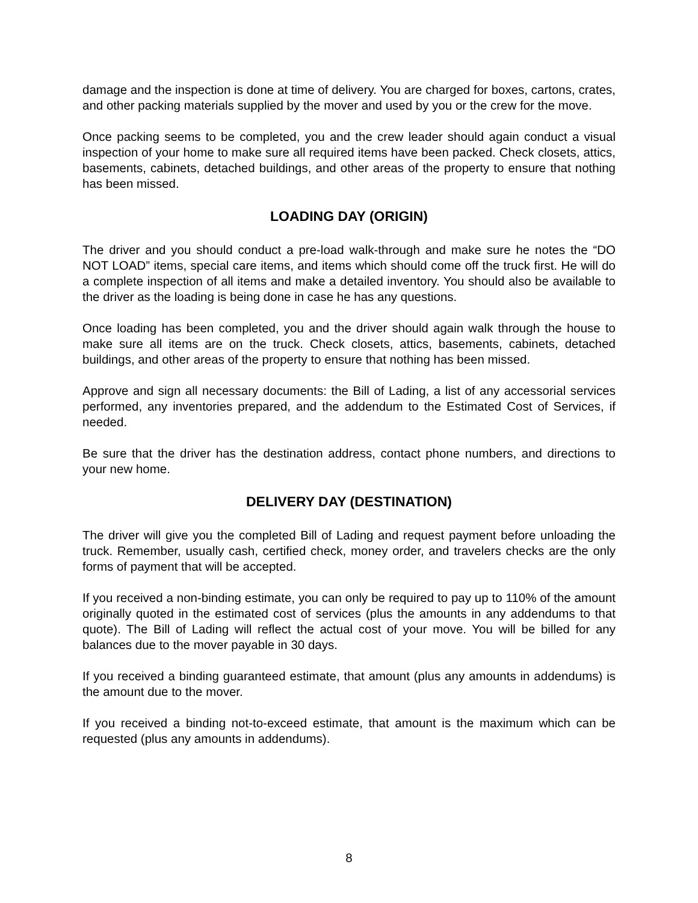damage and the inspection is done at time of delivery. You are charged for boxes, cartons, crates, and other packing materials supplied by the mover and used by you or the crew for the move.
Once packing seems to be completed, you and the crew leader should again conduct a visual inspection of your home to make sure all required items have been packed. Check closets, attics, basements, cabinets, detached buildings, and other areas of the property to ensure that nothing has been missed.
LOADING DAY (ORIGIN)
The driver and you should conduct a pre-load walk-through and make sure he notes the “DO NOT LOAD” items, special care items, and items which should come off the truck first. He will do a complete inspection of all items and make a detailed inventory. You should also be available to the driver as the loading is being done in case he has any questions.
Once loading has been completed, you and the driver should again walk through the house to make sure all items are on the truck. Check closets, attics, basements, cabinets, detached buildings, and other areas of the property to ensure that nothing has been missed.
Approve and sign all necessary documents: the Bill of Lading, a list of any accessorial services performed, any inventories prepared, and the addendum to the Estimated Cost of Services, if needed.
Be sure that the driver has the destination address, contact phone numbers, and directions to your new home.
DELIVERY DAY (DESTINATION)
The driver will give you the completed Bill of Lading and request payment before unloading the truck. Remember, usually cash, certified check, money order, and travelers checks are the only forms of payment that will be accepted.
If you received a non-binding estimate, you can only be required to pay up to 110% of the amount originally quoted in the estimated cost of services (plus the amounts in any addendums to that quote). The Bill of Lading will reflect the actual cost of your move. You will be billed for any balances due to the mover payable in 30 days.
If you received a binding guaranteed estimate, that amount (plus any amounts in addendums) is the amount due to the mover.
If you received a binding not-to-exceed estimate, that amount is the maximum which can be requested (plus any amounts in addendums).
8